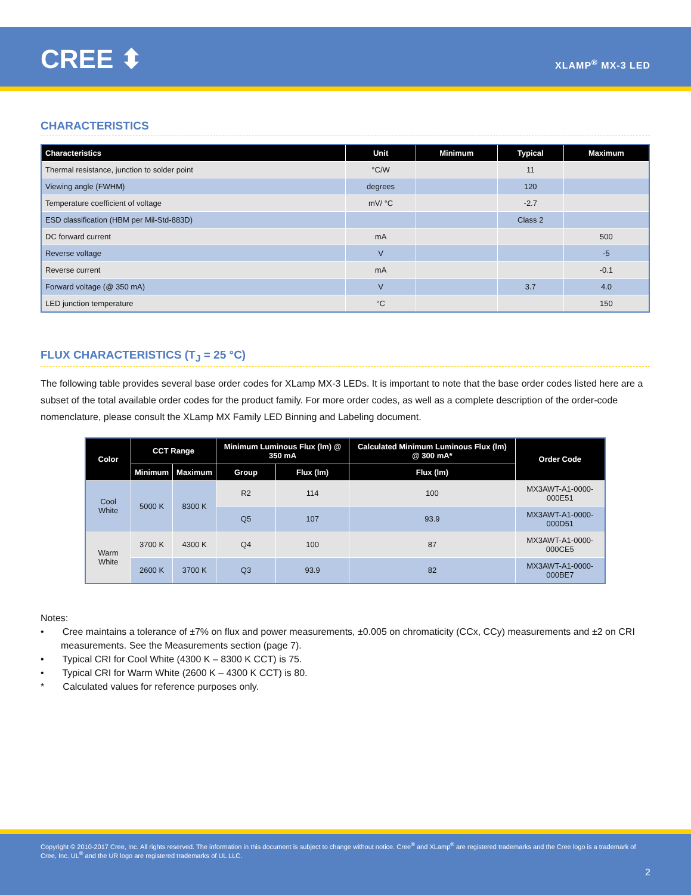CREE ⬍ XLAMP<sup>®</sup> MX-3 LED
CHARACTERISTICS
| Characteristics | Unit | Minimum | Typical | Maximum |
| --- | --- | --- | --- | --- |
| Thermal resistance, junction to solder point | °C/W | | 11 | |
| Viewing angle (FWHM) | degrees | | 120 | |
| Temperature coefficient of voltage | mV/ °C | | -2.7 | |
| ESD classification (HBM per Mil-Std-883D) | | | Class 2 | |
| DC forward current | mA | | | 500 |
| Reverse voltage | V | | | -5 |
| Reverse current | mA | | | -0.1 |
| Forward voltage (@ 350 mA) | V | | 3.7 | 4.0 |
| LED junction temperature | °C | | | 150 |
FLUX CHARACTERISTICS (T<sub>J</sub> = 25 °C)
The following table provides several base order codes for XLamp MX-3 LEDs. It is important to note that the base order codes listed here are a subset of the total available order codes for the product family. For more order codes, as well as a complete description of the order-code nomenclature, please consult the XLamp MX Family LED Binning and Labeling document.
| Color | CCT Range | | Minimum Luminous Flux (lm) @ 350 mA | | Calculated Minimum Luminous Flux (lm) @ 300 mA* | Order Code |
| --- | --- | --- | --- | --- | --- | --- |
| | Minimum | Maximum | Group | Flux (lm) | Flux (lm) | |
| Cool White | 5000 K | 8300 K | R2 | 114 | 100 | MX3AWT-A1-0000-000E51 |
| | | | Q5 | 107 | 93.9 | MX3AWT-A1-0000-000D51 |
| Warm White | 3700 K | 4300 K | Q4 | 100 | 87 | MX3AWT-A1-0000-000CE5 |
| | 2600 K | 3700 K | Q3 | 93.9 | 82 | MX3AWT-A1-0000-000BE7 |
Notes:
• Cree maintains a tolerance of ±7% on flux and power measurements, ±0.005 on chromaticity (CCx, CCy) measurements and ±2 on CRI measurements. See the Measurements section (page 7).
• Typical CRI for Cool White (4300 K – 8300 K CCT) is 75.
• Typical CRI for Warm White (2600 K – 4300 K CCT) is 80.
* Calculated values for reference purposes only.
Copyright © 2010-2017 Cree, Inc. All rights reserved. The information in this document is subject to change without notice. Cree<sup>®</sup> and XLamp<sup>®</sup> are registered trademarks and the Cree logo is a trademark of Cree, Inc. UL<sup>®</sup> and the UR logo are registered trademarks of UL LLC.
2